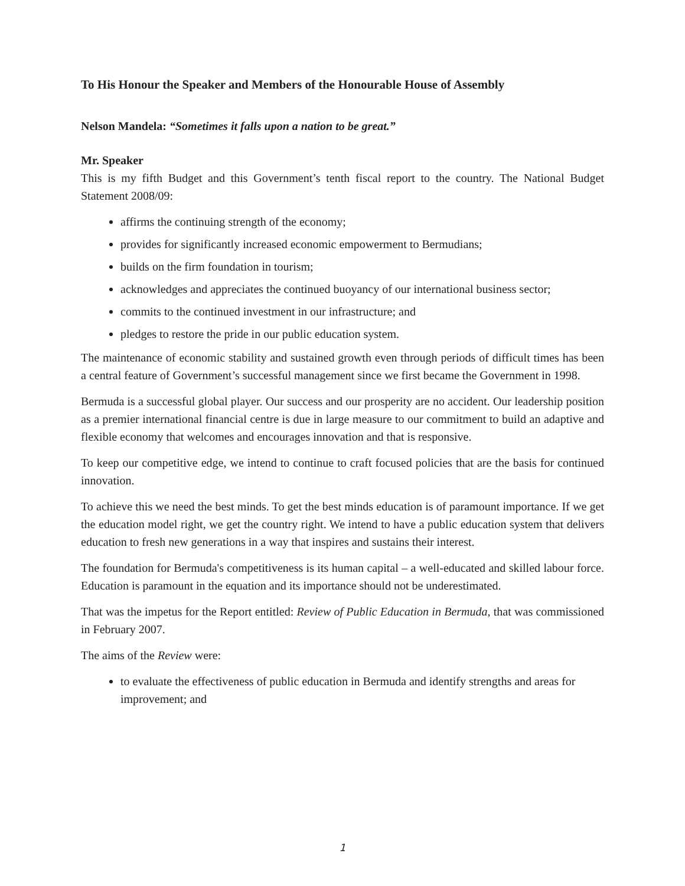To His Honour the Speaker and Members of the Honourable House of Assembly
Nelson Mandela: “Sometimes it falls upon a nation to be great.”
Mr. Speaker
This is my fifth Budget and this Government’s tenth fiscal report to the country. The National Budget Statement 2008/09:
affirms the continuing strength of the economy;
provides for significantly increased economic empowerment to Bermudians;
builds on the firm foundation in tourism;
acknowledges and appreciates the continued buoyancy of our international business sector;
commits to the continued investment in our infrastructure; and
pledges to restore the pride in our public education system.
The maintenance of economic stability and sustained growth even through periods of difficult times has been a central feature of Government’s successful management since we first became the Government in 1998.
Bermuda is a successful global player. Our success and our prosperity are no accident. Our leadership position as a premier international financial centre is due in large measure to our commitment to build an adaptive and flexible economy that welcomes and encourages innovation and that is responsive.
To keep our competitive edge, we intend to continue to craft focused policies that are the basis for continued innovation.
To achieve this we need the best minds. To get the best minds education is of paramount importance. If we get the education model right, we get the country right. We intend to have a public education system that delivers education to fresh new generations in a way that inspires and sustains their interest.
The foundation for Bermuda's competitiveness is its human capital – a well-educated and skilled labour force. Education is paramount in the equation and its importance should not be underestimated.
That was the impetus for the Report entitled: Review of Public Education in Bermuda, that was commissioned in February 2007.
The aims of the Review were:
to evaluate the effectiveness of public education in Bermuda and identify strengths and areas for improvement; and
1